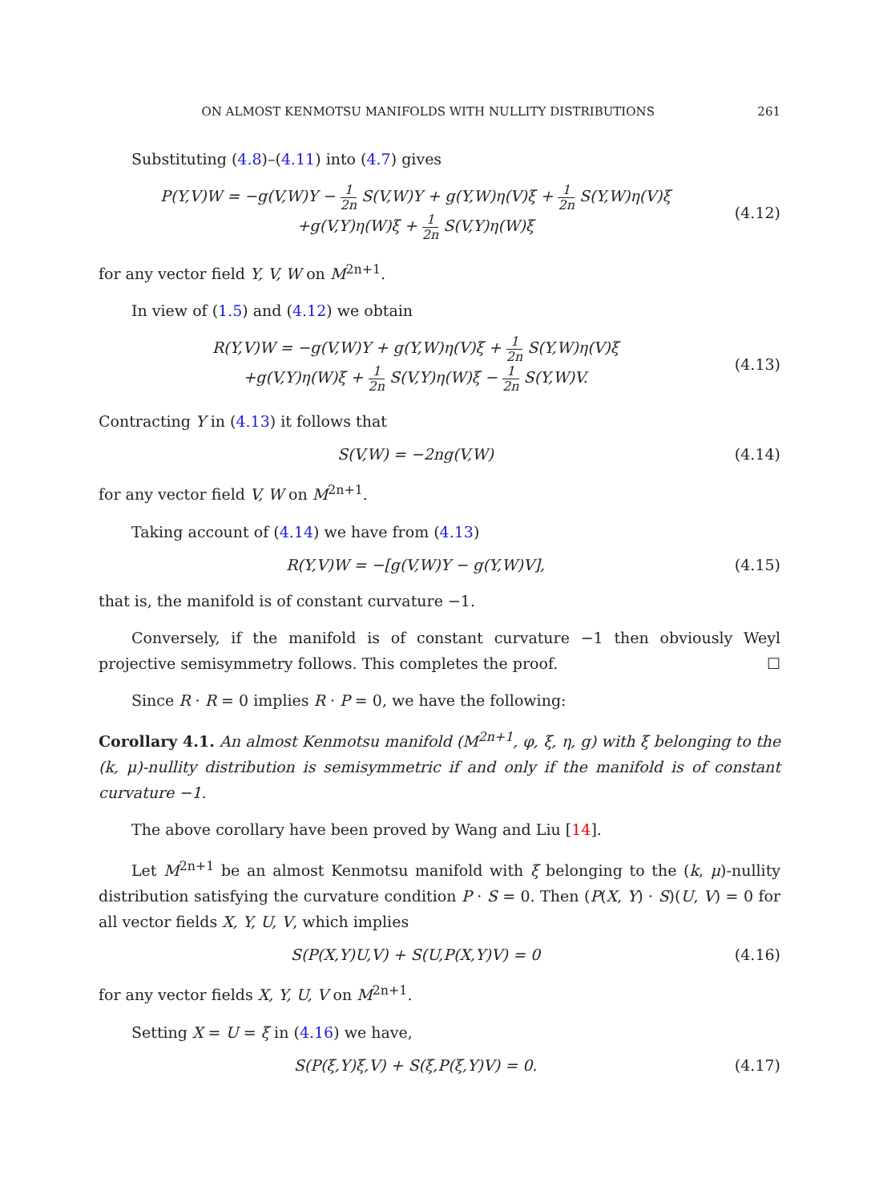ON ALMOST KENMOTSU MANIFOLDS WITH NULLITY DISTRIBUTIONS 261
Substituting (4.8)–(4.11) into (4.7) gives
P(Y,V)W = −g(V,W)Y − 1 2n S(V,W)Y + g(Y,W)η(V)ξ + 1 2n S(Y,W)η(V)ξ
+g(V,Y)η(W)ξ + 1 2n S(V,Y)η(W)ξ
(4.12)
for any vector field Y, V, W on M<sup>2n+1</sup>.
In view of (1.5) and (4.12) we obtain
R(Y,V)W = −g(V,W)Y + g(Y,W)η(V)ξ + 1 2n S(Y,W)η(V)ξ
+g(V,Y)η(W)ξ + 1 2n S(V,Y)η(W)ξ − 1 2n S(Y,W)V.
(4.13)
Contracting Y in (4.13) it follows that
S(V,W) = −2ng(V,W)
(4.14)
for any vector field V, W on M<sup>2n+1</sup>.
Taking account of (4.14) we have from (4.13)
R(Y,V)W = −[g(V,W)Y − g(Y,W)V],
(4.15)
that is, the manifold is of constant curvature −1.
Conversely, if the manifold is of constant curvature −1 then obviously Weyl projective semisymmetry follows. This completes the proof. ☐
Since R · R = 0 implies R · P = 0, we have the following:
Corollary 4.1. An almost Kenmotsu manifold (M<sup>2n+1</sup>, φ, ξ, η, g) with ξ belonging to the (k, μ)-nullity distribution is semisymmetric if and only if the manifold is of constant curvature −1.
The above corollary have been proved by Wang and Liu [14].
Let M<sup>2n+1</sup> be an almost Kenmotsu manifold with ξ belonging to the (k, μ)-nullity distribution satisfying the curvature condition P · S = 0. Then (P(X, Y) · S)(U, V) = 0 for all vector fields X, Y, U, V, which implies
S(P(X,Y)U,V) + S(U,P(X,Y)V) = 0
(4.16)
for any vector fields X, Y, U, V on M<sup>2n+1</sup>.
Setting X = U = ξ in (4.16) we have,
S(P(ξ,Y)ξ,V) + S(ξ,P(ξ,Y)V) = 0.
(4.17)